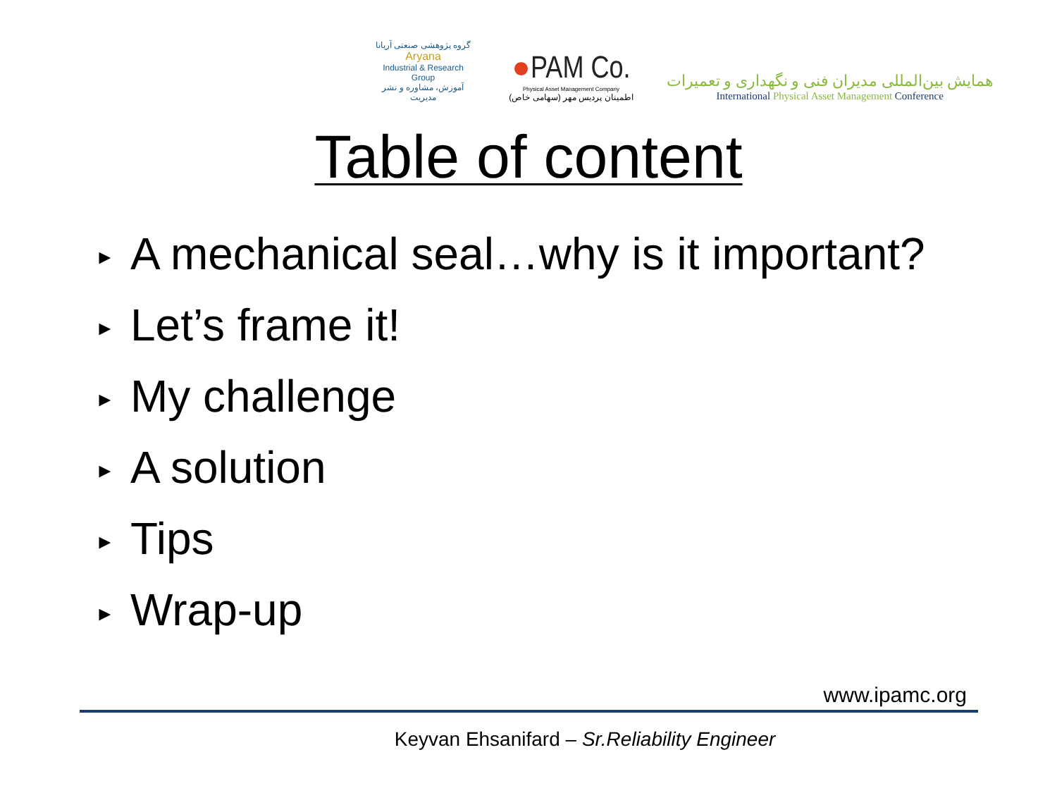گروه پژوهشی صنعتی آریانا
Aryana
Industrial & Research Group
آموزش، مشاوره و نشر مدیریت
●PAM Co.
Physical Asset Management Company
اطمینان پردیس مهر (سهامی خاص)
همایش بین‌المللی مدیران فنی و نگهداری و تعمیرات
International Physical Asset Management Conference
Table of content
► A mechanical seal…why is it important?
► Let’s frame it!
► My challenge
► A solution
► Tips
► Wrap-up
www.ipamc.org
Keyvan Ehsanifard – Sr.Reliability Engineer